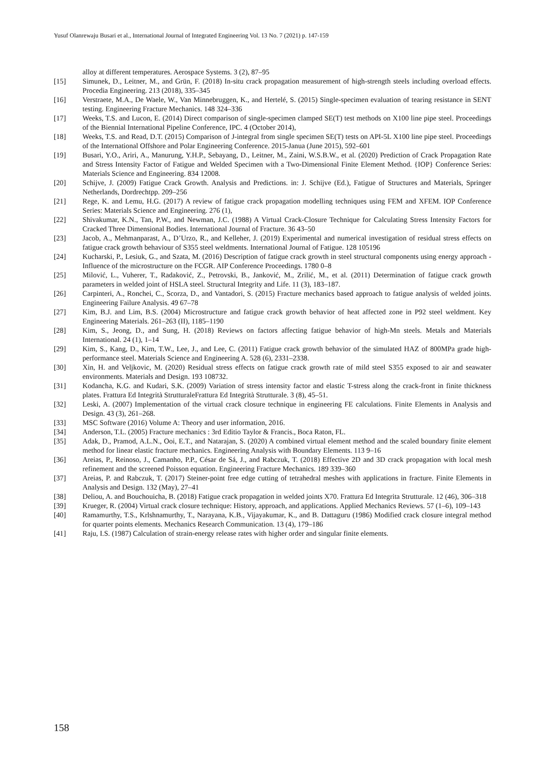Yusuf Olanrewaju Busari et al., International Journal of Integrated Engineering Vol. 13 No. 7 (2021) p. 147-159
alloy at different temperatures. Aerospace Systems. 3 (2), 87–95
[15] Simunek, D., Leitner, M., and Grün, F. (2018) In-situ crack propagation measurement of high-strength steels including overload effects. Procedia Engineering. 213 (2018), 335–345
[16] Verstraete, M.A., De Waele, W., Van Minnebruggen, K., and Hertelé, S. (2015) Single-specimen evaluation of tearing resistance in SENT testing. Engineering Fracture Mechanics. 148 324–336
[17] Weeks, T.S. and Lucon, E. (2014) Direct comparison of single-specimen clamped SE(T) test methods on X100 line pipe steel. Proceedings of the Biennial International Pipeline Conference, IPC. 4 (October 2014),
[18] Weeks, T.S. and Read, D.T. (2015) Comparison of J-integral from single specimen SE(T) tests on API-5L X100 line pipe steel. Proceedings of the International Offshore and Polar Engineering Conference. 2015-Janua (June 2015), 592–601
[19] Busari, Y.O., Ariri, A., Manurung, Y.H.P., Sebayang, D., Leitner, M., Zaini, W.S.B.W., et al. (2020) Prediction of Crack Propagation Rate and Stress Intensity Factor of Fatigue and Welded Specimen with a Two-Dimensional Finite Element Method. {IOP} Conference Series: Materials Science and Engineering. 834 12008.
[20] Schijve, J. (2009) Fatigue Crack Growth. Analysis and Predictions. in: J. Schijve (Ed.), Fatigue of Structures and Materials, Springer Netherlands, Dordrechtpp. 209–256
[21] Rege, K. and Lemu, H.G. (2017) A review of fatigue crack propagation modelling techniques using FEM and XFEM. IOP Conference Series: Materials Science and Engineering. 276 (1),
[22] Shivakumar, K.N., Tan, P.W., and Newman, J.C. (1988) A Virtual Crack-Closure Technique for Calculating Stress Intensity Factors for Cracked Three Dimensional Bodies. International Journal of Fracture. 36 43–50
[23] Jacob, A., Mehmanparast, A., D’Urzo, R., and Kelleher, J. (2019) Experimental and numerical investigation of residual stress effects on fatigue crack growth behaviour of S355 steel weldments. International Journal of Fatigue. 128 105196
[24] Kucharski, P., Lesiuk, G., and Szata, M. (2016) Description of fatigue crack growth in steel structural components using energy approach - Influence of the microstructure on the FCGR. AIP Conference Proceedings. 1780 0–8
[25] Milović, L., Vuherer, T., Radaković, Z., Petrovski, B., Janković, M., Zrilić, M., et al. (2011) Determination of fatigue crack growth parameters in welded joint of HSLA steel. Structural Integrity and Life. 11 (3), 183–187.
[26] Carpinteri, A., Ronchei, C., Scorza, D., and Vantadori, S. (2015) Fracture mechanics based approach to fatigue analysis of welded joints. Engineering Failure Analysis. 49 67–78
[27] Kim, B.J. and Lim, B.S. (2004) Microstructure and fatigue crack growth behavior of heat affected zone in P92 steel weldment. Key Engineering Materials. 261–263 (II), 1185–1190
[28] Kim, S., Jeong, D., and Sung, H. (2018) Reviews on factors affecting fatigue behavior of high-Mn steels. Metals and Materials International. 24 (1), 1–14
[29] Kim, S., Kang, D., Kim, T.W., Lee, J., and Lee, C. (2011) Fatigue crack growth behavior of the simulated HAZ of 800MPa grade high-performance steel. Materials Science and Engineering A. 528 (6), 2331–2338.
[30] Xin, H. and Veljkovic, M. (2020) Residual stress effects on fatigue crack growth rate of mild steel S355 exposed to air and seawater environments. Materials and Design. 193 108732.
[31] Kodancha, K.G. and Kudari, S.K. (2009) Variation of stress intensity factor and elastic T-stress along the crack-front in finite thickness plates. Frattura Ed Integrità StrutturaleFrattura Ed Integrità Strutturale. 3 (8), 45–51.
[32] Leski, A. (2007) Implementation of the virtual crack closure technique in engineering FE calculations. Finite Elements in Analysis and Design. 43 (3), 261–268.
[33] MSC Software (2016) Volume A: Theory and user information, 2016.
[34] Anderson, T.L. (2005) Fracture mechanics : 3rd Editio Taylor & Francis., Boca Raton, FL.
[35] Adak, D., Pramod, A.L.N., Ooi, E.T., and Natarajan, S. (2020) A combined virtual element method and the scaled boundary finite element method for linear elastic fracture mechanics. Engineering Analysis with Boundary Elements. 113 9–16
[36] Areias, P., Reinoso, J., Camanho, P.P., César de Sá, J., and Rabczuk, T. (2018) Effective 2D and 3D crack propagation with local mesh refinement and the screened Poisson equation. Engineering Fracture Mechanics. 189 339–360
[37] Areias, P. and Rabczuk, T. (2017) Steiner-point free edge cutting of tetrahedral meshes with applications in fracture. Finite Elements in Analysis and Design. 132 (May), 27–41
[38] Deliou, A. and Bouchouicha, B. (2018) Fatigue crack propagation in welded joints X70. Frattura Ed Integrita Strutturale. 12 (46), 306–318
[39] Krueger, R. (2004) Virtual crack closure technique: History, approach, and applications. Applied Mechanics Reviews. 57 (1–6), 109–143
[40] Ramamurthy, T.S., Krlshnamurthy, T., Narayana, K.B., Vijayakumar, K., and B. Dattaguru (1986) Modified crack closure integral method for quarter points elements. Mechanics Research Communication. 13 (4), 179–186
[41] Raju, I.S. (1987) Calculation of strain-energy release rates with higher order and singular finite elements.
158